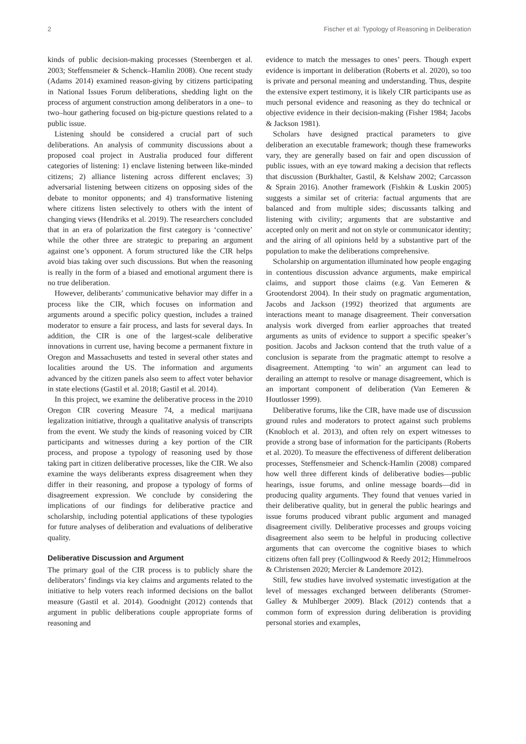2 Fischer et al: Typology of Reasoning in Deliberation
kinds of public decision-making processes (Steenbergen et al. 2003; Steffensmeier & Schenck–Hamlin 2008). One recent study (Adams 2014) examined reason-giving by citizens participating in National Issues Forum deliberations, shedding light on the process of argument construction among deliberators in a one– to two–hour gathering focused on big-picture questions related to a public issue.
Listening should be considered a crucial part of such deliberations. An analysis of community discussions about a proposed coal project in Australia produced four different categories of listening: 1) enclave listening between like-minded citizens; 2) alliance listening across different enclaves; 3) adversarial listening between citizens on opposing sides of the debate to monitor opponents; and 4) transformative listening where citizens listen selectively to others with the intent of changing views (Hendriks et al. 2019). The researchers concluded that in an era of polarization the first category is ‘connective’ while the other three are strategic to preparing an argument against one’s opponent. A forum structured like the CIR helps avoid bias taking over such discussions. But when the reasoning is really in the form of a biased and emotional argument there is no true deliberation.
However, deliberants’ communicative behavior may differ in a process like the CIR, which focuses on information and arguments around a specific policy question, includes a trained moderator to ensure a fair process, and lasts for several days. In addition, the CIR is one of the largest-scale deliberative innovations in current use, having become a permanent fixture in Oregon and Massachusetts and tested in several other states and localities around the US. The information and arguments advanced by the citizen panels also seem to affect voter behavior in state elections (Gastil et al. 2018; Gastil et al. 2014).
In this project, we examine the deliberative process in the 2010 Oregon CIR covering Measure 74, a medical marijuana legalization initiative, through a qualitative analysis of transcripts from the event. We study the kinds of reasoning voiced by CIR participants and witnesses during a key portion of the CIR process, and propose a typology of reasoning used by those taking part in citizen deliberative processes, like the CIR. We also examine the ways deliberants express disagreement when they differ in their reasoning, and propose a typology of forms of disagreement expression. We conclude by considering the implications of our findings for deliberative practice and scholarship, including potential applications of these typologies for future analyses of deliberation and evaluations of deliberative quality.
Deliberative Discussion and Argument
The primary goal of the CIR process is to publicly share the deliberators’ findings via key claims and arguments related to the initiative to help voters reach informed decisions on the ballot measure (Gastil et al. 2014). Goodnight (2012) contends that argument in public deliberations couple appropriate forms of reasoning and
evidence to match the messages to ones’ peers. Though expert evidence is important in deliberation (Roberts et al. 2020), so too is private and personal meaning and understanding. Thus, despite the extensive expert testimony, it is likely CIR participants use as much personal evidence and reasoning as they do technical or objective evidence in their decision-making (Fisher 1984; Jacobs & Jackson 1981).
Scholars have designed practical parameters to give deliberation an executable framework; though these frameworks vary, they are generally based on fair and open discussion of public issues, with an eye toward making a decision that reflects that discussion (Burkhalter, Gastil, & Kelshaw 2002; Carcasson & Sprain 2016). Another framework (Fishkin & Luskin 2005) suggests a similar set of criteria: factual arguments that are balanced and from multiple sides; discussants talking and listening with civility; arguments that are substantive and accepted only on merit and not on style or communicator identity; and the airing of all opinions held by a substantive part of the population to make the deliberations comprehensive.
Scholarship on argumentation illuminated how people engaging in contentious discussion advance arguments, make empirical claims, and support those claims (e.g. Van Eemeren & Grootendorst 2004). In their study on pragmatic argumentation, Jacobs and Jackson (1992) theorized that arguments are interactions meant to manage disagreement. Their conversation analysis work diverged from earlier approaches that treated arguments as units of evidence to support a specific speaker’s position. Jacobs and Jackson contend that the truth value of a conclusion is separate from the pragmatic attempt to resolve a disagreement. Attempting ‘to win’ an argument can lead to derailing an attempt to resolve or manage disagreement, which is an important component of deliberation (Van Eemeren & Houtlosser 1999).
Deliberative forums, like the CIR, have made use of discussion ground rules and moderators to protect against such problems (Knobloch et al. 2013), and often rely on expert witnesses to provide a strong base of information for the participants (Roberts et al. 2020). To measure the effectiveness of different deliberation processes, Steffensmeier and Schenck-Hamlin (2008) compared how well three different kinds of deliberative bodies—public hearings, issue forums, and online message boards—did in producing quality arguments. They found that venues varied in their deliberative quality, but in general the public hearings and issue forums produced vibrant public argument and managed disagreement civilly. Deliberative processes and groups voicing disagreement also seem to be helpful in producing collective arguments that can overcome the cognitive biases to which citizens often fall prey (Collingwood & Reedy 2012; Himmelroos & Christensen 2020; Mercier & Landemore 2012).
Still, few studies have involved systematic investigation at the level of messages exchanged between deliberants (Stromer-Galley & Muhlberger 2009). Black (2012) contends that a common form of expression during deliberation is providing personal stories and examples,